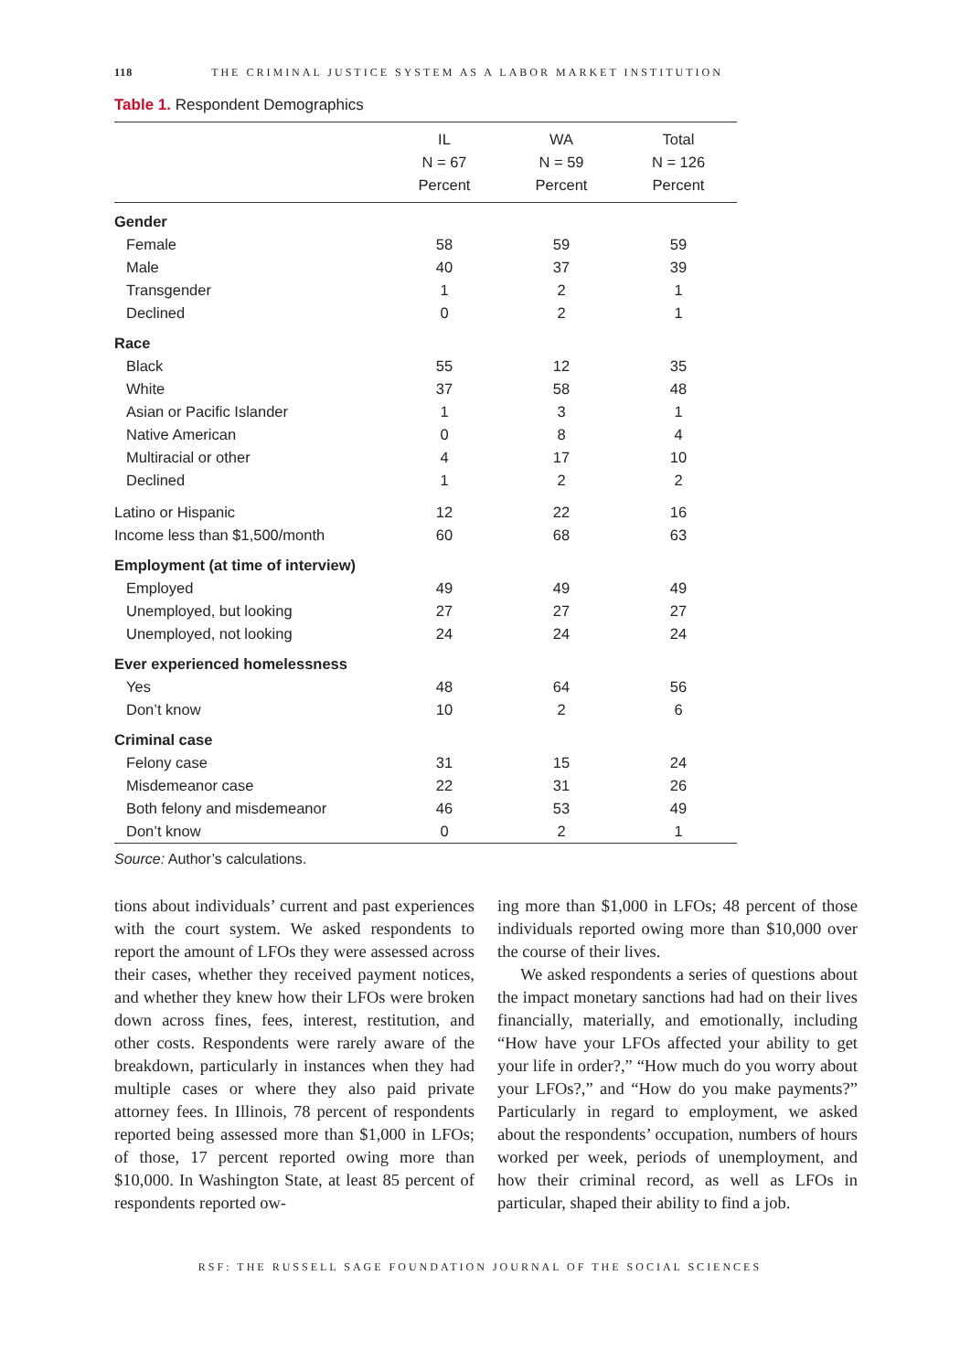118 THE CRIMINAL JUSTICE SYSTEM AS A LABOR MARKET INSTITUTION
Table 1. Respondent Demographics
| | IL N = 67 Percent | WA N = 59 Percent | Total N = 126 Percent |
| --- | --- | --- | --- |
| Gender | | | |
| Female | 58 | 59 | 59 |
| Male | 40 | 37 | 39 |
| Transgender | 1 | 2 | 1 |
| Declined | 0 | 2 | 1 |
| Race | | | |
| Black | 55 | 12 | 35 |
| White | 37 | 58 | 48 |
| Asian or Pacific Islander | 1 | 3 | 1 |
| Native American | 0 | 8 | 4 |
| Multiracial or other | 4 | 17 | 10 |
| Declined | 1 | 2 | 2 |
| Latino or Hispanic | 12 | 22 | 16 |
| Income less than $1,500/month | 60 | 68 | 63 |
| Employment (at time of interview) | | | |
| Employed | 49 | 49 | 49 |
| Unemployed, but looking | 27 | 27 | 27 |
| Unemployed, not looking | 24 | 24 | 24 |
| Ever experienced homelessness | | | |
| Yes | 48 | 64 | 56 |
| Don’t know | 10 | 2 | 6 |
| Criminal case | | | |
| Felony case | 31 | 15 | 24 |
| Misdemeanor case | 22 | 31 | 26 |
| Both felony and misdemeanor | 46 | 53 | 49 |
| Don’t know | 0 | 2 | 1 |
Source: Author’s calculations.
tions about individuals’ current and past experiences with the court system. We asked respondents to report the amount of LFOs they were assessed across their cases, whether they received payment notices, and whether they knew how their LFOs were broken down across fines, fees, interest, restitution, and other costs. Respondents were rarely aware of the breakdown, particularly in instances when they had multiple cases or where they also paid private attorney fees. In Illinois, 78 percent of respondents reported being assessed more than $1,000 in LFOs; of those, 17 percent reported owing more than $10,000. In Washington State, at least 85 percent of respondents reported ow-
ing more than $1,000 in LFOs; 48 percent of those individuals reported owing more than $10,000 over the course of their lives.
We asked respondents a series of questions about the impact monetary sanctions had had on their lives financially, materially, and emotionally, including “How have your LFOs affected your ability to get your life in order?,” “How much do you worry about your LFOs?,” and “How do you make payments?” Particularly in regard to employment, we asked about the respondents’ occupation, numbers of hours worked per week, periods of unemployment, and how their criminal record, as well as LFOs in particular, shaped their ability to find a job.
RSF: THE RUSSELL SAGE FOUNDATION JOURNAL OF THE SOCIAL SCIENCES